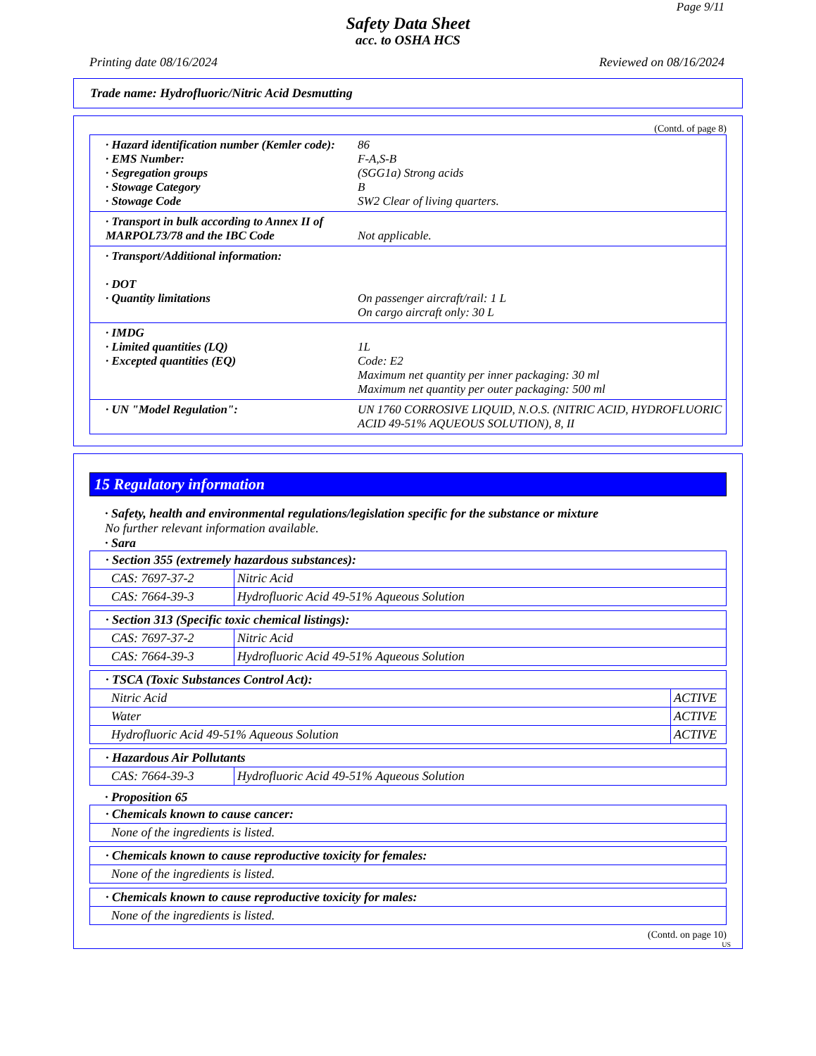Page 9/11
Safety Data Sheet
acc. to OSHA HCS
Printing date 08/16/2024 Reviewed on 08/16/2024
Trade name: Hydrofluoric/Nitric Acid Desmutting
(Contd. of page 8)
· Hazard identification number (Kemler code):
86
· EMS Number: F-A,S-B
· Segregation groups (SGG1a) Strong acids
· Stowage Category B
· Stowage Code SW2 Clear of living quarters.
· Transport in bulk according to Annex II of MARPOL73/78 and the IBC Code
Not applicable.
· Transport/Additional information:
· DOT
· Quantity limitations On passenger aircraft/rail: 1 L
On cargo aircraft only: 30 L
· IMDG
· Limited quantities (LQ) 1L
· Excepted quantities (EQ) Code: E2
Maximum net quantity per inner packaging: 30 ml
Maximum net quantity per outer packaging: 500 ml
· UN "Model Regulation": UN 1760 CORROSIVE LIQUID, N.O.S. (NITRIC ACID, HYDROFLUORIC ACID 49-51% AQUEOUS SOLUTION), 8, II
15 Regulatory information
· Safety, health and environmental regulations/legislation specific for the substance or mixture
No further relevant information available.
· Sara
| · Section 355 (extremely hazardous substances): | |
| --- | --- |
| CAS: 7697-37-2 | Nitric Acid |
| CAS: 7664-39-3 | Hydrofluoric Acid 49-51% Aqueous Solution |
| · Section 313 (Specific toxic chemical listings): | |
| --- | --- |
| CAS: 7697-37-2 | Nitric Acid |
| CAS: 7664-39-3 | Hydrofluoric Acid 49-51% Aqueous Solution |
| · TSCA (Toxic Substances Control Act): | |
| --- | --- |
| Nitric Acid | ACTIVE |
| Water | ACTIVE |
| Hydrofluoric Acid 49-51% Aqueous Solution | ACTIVE |
| · Hazardous Air Pollutants | |
| --- | --- |
| CAS: 7664-39-3 | Hydrofluoric Acid 49-51% Aqueous Solution |
· Proposition 65
| · Chemicals known to cause cancer: |
| --- |
| None of the ingredients is listed. |
| · Chemicals known to cause reproductive toxicity for females: |
| --- |
| None of the ingredients is listed. |
| · Chemicals known to cause reproductive toxicity for males: |
| --- |
| None of the ingredients is listed. |
(Contd. on page 10)
US